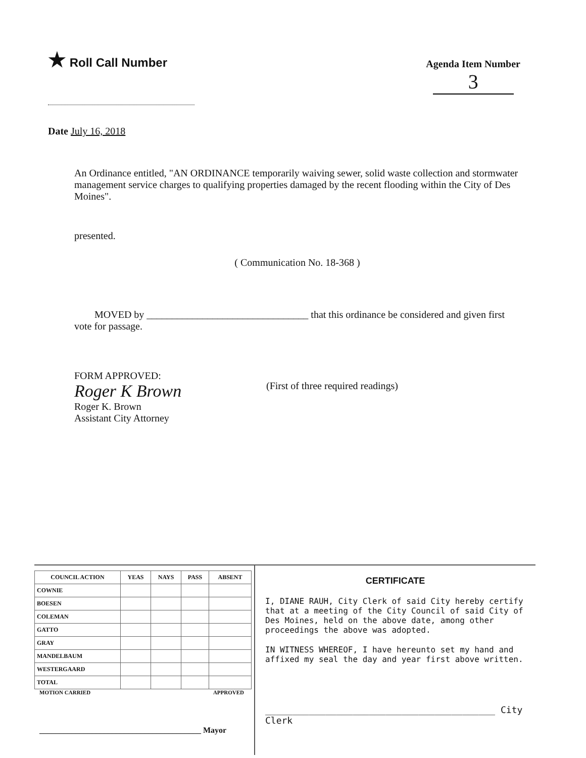★ Roll Call Number
Agenda Item Number
3
Date July 16, 2018
An Ordinance entitled, "AN ORDINANCE temporarily waiving sewer, solid waste collection and stormwater management service charges to qualifying properties damaged by the recent flooding within the City of Des Moines".
presented.
( Communication No. 18-368 )
MOVED by ________________________________ that this ordinance be considered and given first vote for passage.
FORM APPROVED:
Roger K Brown
Roger K. Brown
Assistant City Attorney
(First of three required readings)
| COUNCIL ACTION | YEAS | NAYS | PASS | ABSENT |
| --- | --- | --- | --- | --- |
| COWNIE | | | | |
| BOESEN | | | | |
| COLEMAN | | | | |
| GATTO | | | | |
| GRAY | | | | |
| MANDELBAUM | | | | |
| WESTERGAARD | | | | |
| TOTAL | | | | |
MOTION CARRIED APPROVED
________________________________________ Mayor
CERTIFICATE
I, DIANE RAUH, City Clerk of said City hereby certify that at a meeting of the City Council of said City of Des Moines, held on the above date, among other proceedings the above was adopted.
IN WITNESS WHEREOF, I have hereunto set my hand and affixed my seal the day and year first above written.
__________________________________________ City Clerk